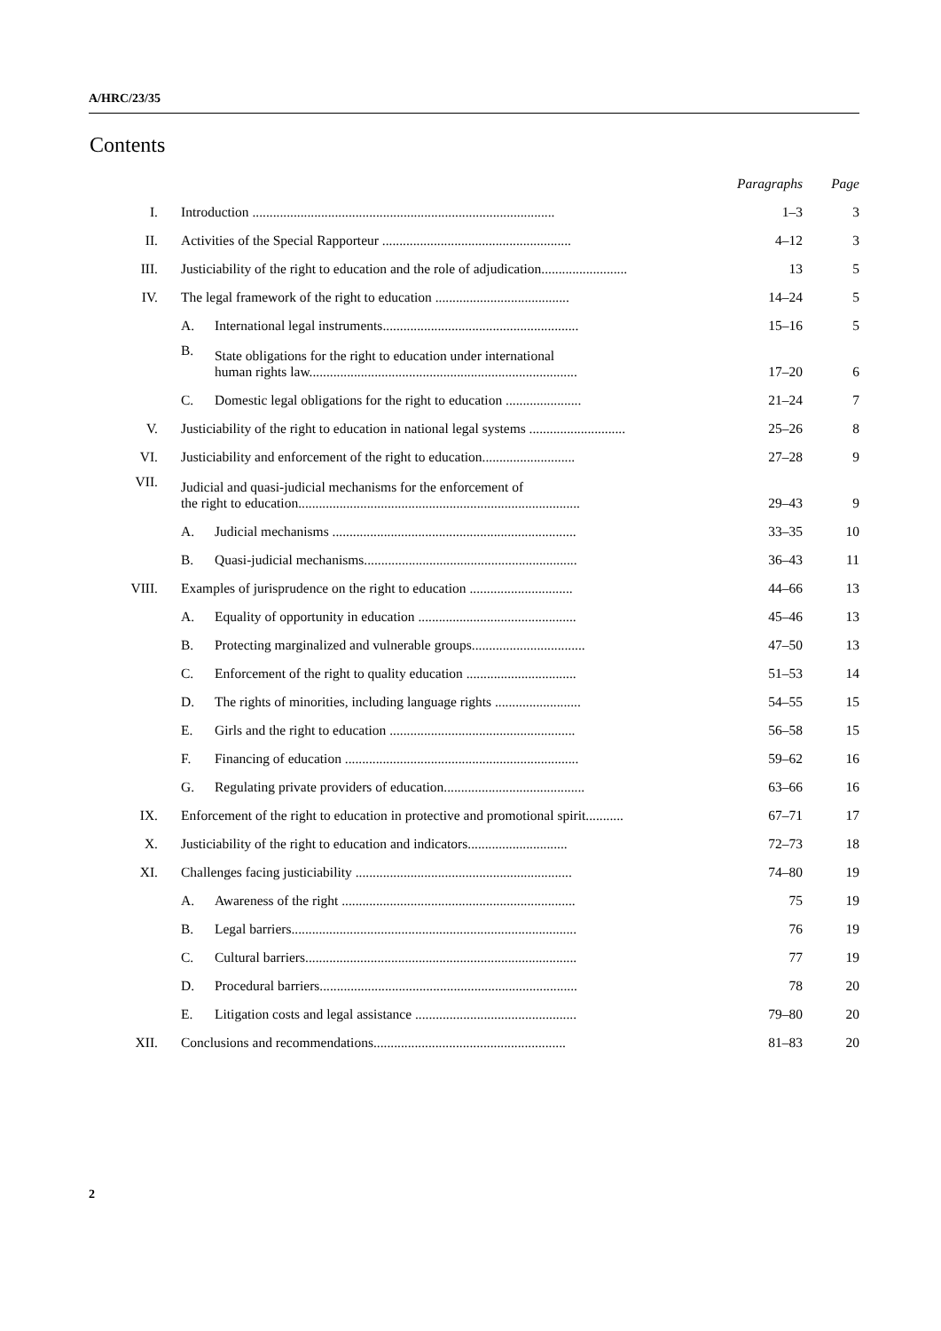A/HRC/23/35
Contents
| | | | Paragraphs | Page |
| --- | --- | --- | --- | --- |
| I. | Introduction ........................................................................................ | | 1–3 | 3 |
| II. | Activities of the Special Rapporteur ....................................................... | | 4–12 | 3 |
| III. | Justiciability of the right to education and the role of adjudication......................... | | 13 | 5 |
| IV. | The legal framework of the right to education ....................................... | | 14–24 | 5 |
| | A. | International legal instruments......................................................... | 15–16 | 5 |
| | B. | State obligations for the right to education under international human rights law.............................................................................. | 17–20 | 6 |
| | C. | Domestic legal obligations for the right to education ...................... | 21–24 | 7 |
| V. | Justiciability of the right to education in national legal systems ............................ | | 25–26 | 8 |
| VI. | Justiciability and enforcement of the right to education........................... | | 27–28 | 9 |
| VII. | Judicial and quasi-judicial mechanisms for the enforcement of the right to education.................................................................................. | | 29–43 | 9 |
| | A. | Judicial mechanisms ....................................................................... | 33–35 | 10 |
| | B. | Quasi-judicial mechanisms.............................................................. | 36–43 | 11 |
| VIII. | Examples of jurisprudence on the right to education .............................. | | 44–66 | 13 |
| | A. | Equality of opportunity in education .............................................. | 45–46 | 13 |
| | B. | Protecting marginalized and vulnerable groups................................. | 47–50 | 13 |
| | C. | Enforcement of the right to quality education ................................ | 51–53 | 14 |
| | D. | The rights of minorities, including language rights ......................... | 54–55 | 15 |
| | E. | Girls and the right to education ...................................................... | 56–58 | 15 |
| | F. | Financing of education .................................................................... | 59–62 | 16 |
| | G. | Regulating private providers of education......................................... | 63–66 | 16 |
| IX. | Enforcement of the right to education in protective and promotional spirit........... | | 67–71 | 17 |
| X. | Justiciability of the right to education and indicators............................. | | 72–73 | 18 |
| XI. | Challenges facing justiciability ............................................................... | | 74–80 | 19 |
| | A. | Awareness of the right .................................................................... | 75 | 19 |
| | B. | Legal barriers................................................................................... | 76 | 19 |
| | C. | Cultural barriers............................................................................... | 77 | 19 |
| | D. | Procedural barriers........................................................................... | 78 | 20 |
| | E. | Litigation costs and legal assistance ............................................... | 79–80 | 20 |
| XII. | Conclusions and recommendations........................................................ | | 81–83 | 20 |
2